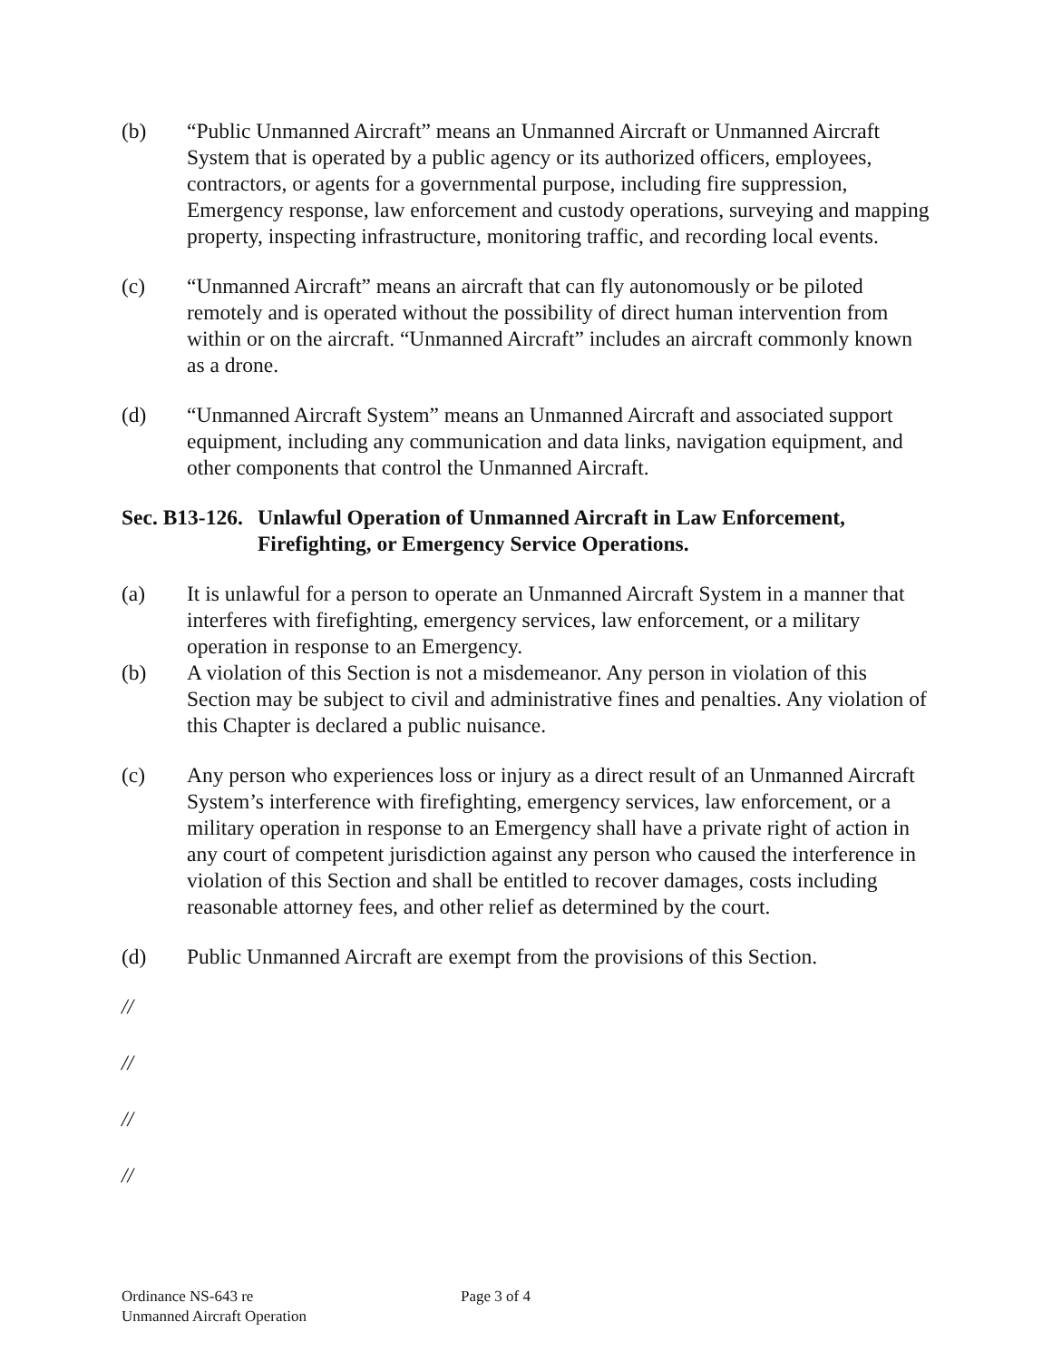(b) “Public Unmanned Aircraft” means an Unmanned Aircraft or Unmanned Aircraft System that is operated by a public agency or its authorized officers, employees, contractors, or agents for a governmental purpose, including fire suppression, Emergency response, law enforcement and custody operations, surveying and mapping property, inspecting infrastructure, monitoring traffic, and recording local events.
(c) “Unmanned Aircraft” means an aircraft that can fly autonomously or be piloted remotely and is operated without the possibility of direct human intervention from within or on the aircraft. “Unmanned Aircraft” includes an aircraft commonly known as a drone.
(d) “Unmanned Aircraft System” means an Unmanned Aircraft and associated support equipment, including any communication and data links, navigation equipment, and other components that control the Unmanned Aircraft.
Sec. B13-126. Unlawful Operation of Unmanned Aircraft in Law Enforcement, Firefighting, or Emergency Service Operations.
(a) It is unlawful for a person to operate an Unmanned Aircraft System in a manner that interferes with firefighting, emergency services, law enforcement, or a military operation in response to an Emergency.
(b) A violation of this Section is not a misdemeanor. Any person in violation of this Section may be subject to civil and administrative fines and penalties. Any violation of this Chapter is declared a public nuisance.
(c) Any person who experiences loss or injury as a direct result of an Unmanned Aircraft System’s interference with firefighting, emergency services, law enforcement, or a military operation in response to an Emergency shall have a private right of action in any court of competent jurisdiction against any person who caused the interference in violation of this Section and shall be entitled to recover damages, costs including reasonable attorney fees, and other relief as determined by the court.
(d) Public Unmanned Aircraft are exempt from the provisions of this Section.
//
//
//
//
Ordinance NS-643 re
Unmanned Aircraft Operation
Page 3 of 4